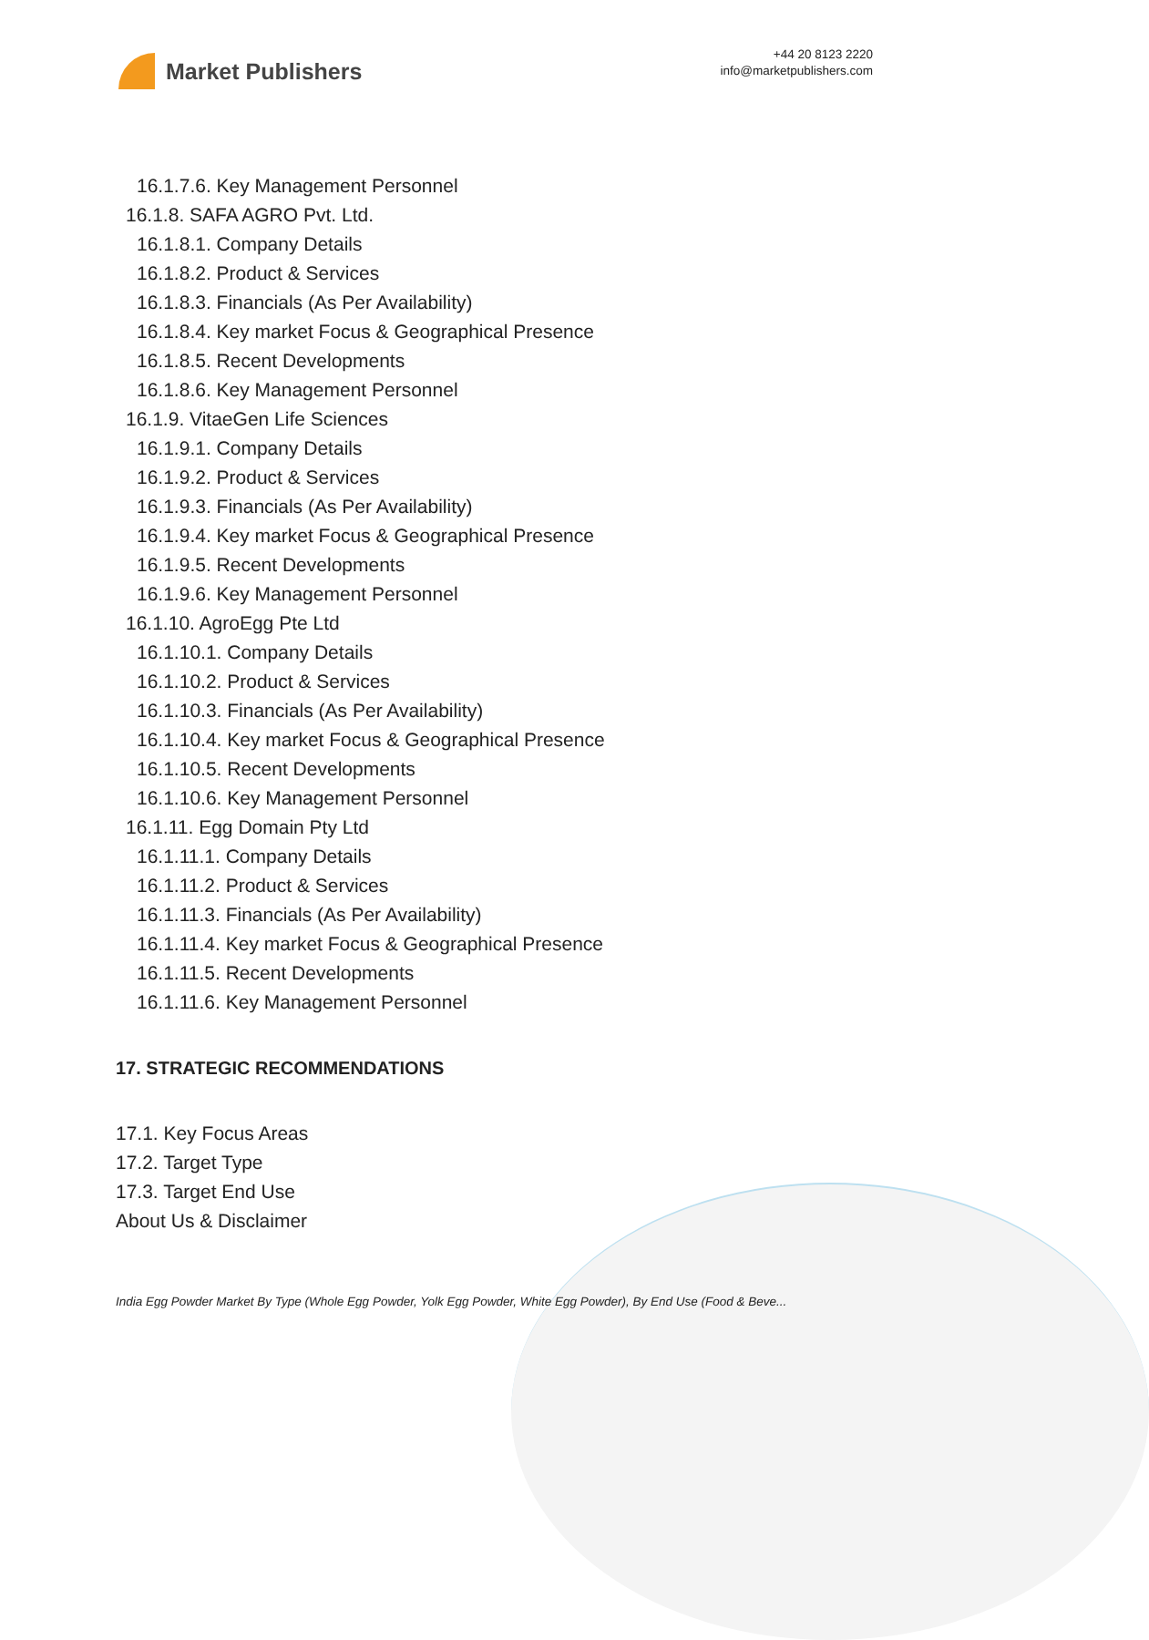Market Publishers
+44 20 8123 2220
info@marketpublishers.com
16.1.7.6. Key Management Personnel
16.1.8. SAFA AGRO Pvt. Ltd.
16.1.8.1. Company Details
16.1.8.2. Product & Services
16.1.8.3. Financials (As Per Availability)
16.1.8.4. Key market Focus & Geographical Presence
16.1.8.5. Recent Developments
16.1.8.6. Key Management Personnel
16.1.9. VitaeGen Life Sciences
16.1.9.1. Company Details
16.1.9.2. Product & Services
16.1.9.3. Financials (As Per Availability)
16.1.9.4. Key market Focus & Geographical Presence
16.1.9.5. Recent Developments
16.1.9.6. Key Management Personnel
16.1.10. AgroEgg Pte Ltd
16.1.10.1. Company Details
16.1.10.2. Product & Services
16.1.10.3. Financials (As Per Availability)
16.1.10.4. Key market Focus & Geographical Presence
16.1.10.5. Recent Developments
16.1.10.6. Key Management Personnel
16.1.11. Egg Domain Pty Ltd
16.1.11.1. Company Details
16.1.11.2. Product & Services
16.1.11.3. Financials (As Per Availability)
16.1.11.4. Key market Focus & Geographical Presence
16.1.11.5. Recent Developments
16.1.11.6. Key Management Personnel
17. STRATEGIC RECOMMENDATIONS
17.1. Key Focus Areas
17.2. Target Type
17.3. Target End Use
About Us & Disclaimer
India Egg Powder Market By Type (Whole Egg Powder, Yolk Egg Powder, White Egg Powder), By End Use (Food & Beve...